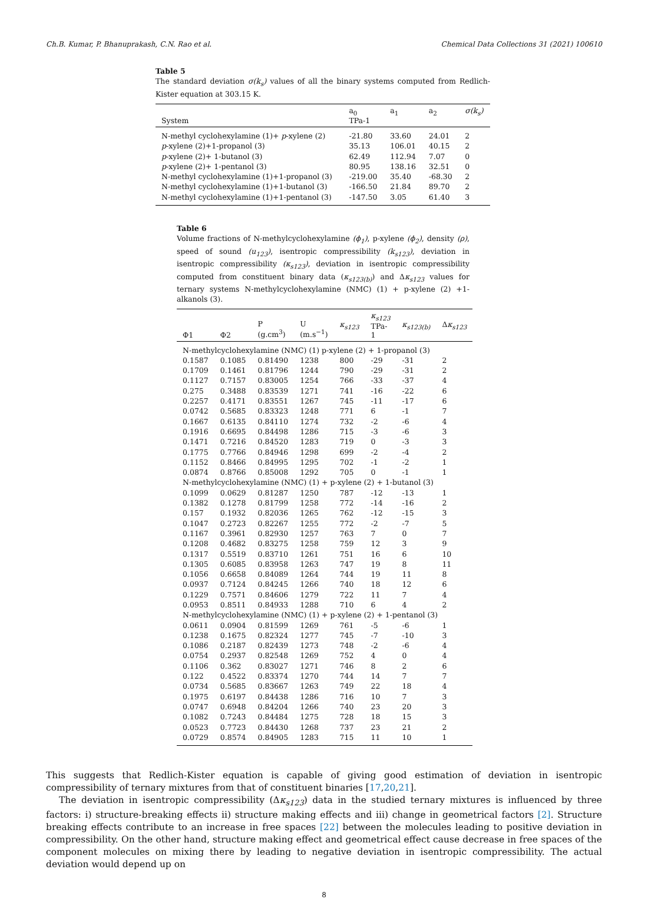Ch.B. Kumar, P. Bhanuprakash, C.N. Rao et al. Chemical Data Collections 31 (2021) 100610
Table 5
The standard deviation σ(k<sub>s</sub>) values of all the binary systems computed from Redlich-Kister equation at 303.15 K.
| System | a<sub>0</sub> TPa-1 | a<sub>1</sub> | a<sub>2</sub> | σ(k<sub>s</sub>) |
| --- | --- | --- | --- | --- |
| N-methyl cyclohexylamine (1)+ p -xylene (2) | -21.80 | 33.60 | 24.01 | 2 |
| p -xylene (2)+1-propanol (3) | 35.13 | 106.01 | 40.15 | 2 |
| p -xylene (2)+ 1-butanol (3) | 62.49 | 112.94 | 7.07 | 0 |
| p -xylene (2)+ 1-pentanol (3) | 80.95 | 138.16 | 32.51 | 0 |
| N-methyl cyclohexylamine (1)+1-propanol (3) | -219.00 | 35.40 | -68.30 | 2 |
| N-methyl cyclohexylamine (1)+1-butanol (3) | -166.50 | 21.84 | 89.70 | 2 |
| N-methyl cyclohexylamine (1)+1-pentanol (3) | -147.50 | 3.05 | 61.40 | 3 |
Table 6
Volume fractions of N-methylcyclohexylamine (ϕ<sub>1</sub>), p-xylene (ϕ<sub>2</sub>), density (ρ), speed of sound (u<sub>123</sub>), isentropic compressibility (k<sub>s123</sub>), deviation in isentropic compressibility (κ<sub>s123</sub>), deviation in isentropic compressibility computed from constituent binary data (κ<sub>s123(b)</sub>) and Δκ<sub>s123</sub> values for ternary systems N-methylcyclohexylamine (NMC) (1) + p-xylene (2) +1-alkanols (3).
| Φ1 | Φ2 | P (g.cm<sup>3</sup>) | U (m.s<sup>−1</sup>) | κ<sub>s123</sub> | κ<sub>s123</sub> TPa-1 | κ<sub>s123(b)</sub> | Δ κ<sub>s123</sub> |
| --- | --- | --- | --- | --- | --- | --- | --- |
| N-methylcyclohexylamine (NMC) (1) p-xylene (2) + 1-propanol (3) | | | | | | | |
| 0.1587 | 0.1085 | 0.81490 | 1238 | 800 | -29 | -31 | 2 |
| 0.1709 | 0.1461 | 0.81796 | 1244 | 790 | -29 | -31 | 2 |
| 0.1127 | 0.7157 | 0.83005 | 1254 | 766 | -33 | -37 | 4 |
| 0.275 | 0.3488 | 0.83539 | 1271 | 741 | -16 | -22 | 6 |
| 0.2257 | 0.4171 | 0.83551 | 1267 | 745 | -11 | -17 | 6 |
| 0.0742 | 0.5685 | 0.83323 | 1248 | 771 | 6 | -1 | 7 |
| 0.1667 | 0.6135 | 0.84110 | 1274 | 732 | -2 | -6 | 4 |
| 0.1916 | 0.6695 | 0.84498 | 1286 | 715 | -3 | -6 | 3 |
| 0.1471 | 0.7216 | 0.84520 | 1283 | 719 | 0 | -3 | 3 |
| 0.1775 | 0.7766 | 0.84946 | 1298 | 699 | -2 | -4 | 2 |
| 0.1152 | 0.8466 | 0.84995 | 1295 | 702 | -1 | -2 | 1 |
| 0.0874 | 0.8766 | 0.85008 | 1292 | 705 | 0 | -1 | 1 |
| N-methylcyclohexylamine (NMC) (1) + p-xylene (2) + 1-butanol (3) | | | | | | | |
| 0.1099 | 0.0629 | 0.81287 | 1250 | 787 | -12 | -13 | 1 |
| 0.1382 | 0.1278 | 0.81799 | 1258 | 772 | -14 | -16 | 2 |
| 0.157 | 0.1932 | 0.82036 | 1265 | 762 | -12 | -15 | 3 |
| 0.1047 | 0.2723 | 0.82267 | 1255 | 772 | -2 | -7 | 5 |
| 0.1167 | 0.3961 | 0.82930 | 1257 | 763 | 7 | 0 | 7 |
| 0.1208 | 0.4682 | 0.83275 | 1258 | 759 | 12 | 3 | 9 |
| 0.1317 | 0.5519 | 0.83710 | 1261 | 751 | 16 | 6 | 10 |
| 0.1305 | 0.6085 | 0.83958 | 1263 | 747 | 19 | 8 | 11 |
| 0.1056 | 0.6658 | 0.84089 | 1264 | 744 | 19 | 11 | 8 |
| 0.0937 | 0.7124 | 0.84245 | 1266 | 740 | 18 | 12 | 6 |
| 0.1229 | 0.7571 | 0.84606 | 1279 | 722 | 11 | 7 | 4 |
| 0.0953 | 0.8511 | 0.84933 | 1288 | 710 | 6 | 4 | 2 |
| N-methylcyclohexylamine (NMC) (1) + p-xylene (2) + 1-pentanol (3) | | | | | | | |
| 0.0611 | 0.0904 | 0.81599 | 1269 | 761 | -5 | -6 | 1 |
| 0.1238 | 0.1675 | 0.82324 | 1277 | 745 | -7 | -10 | 3 |
| 0.1086 | 0.2187 | 0.82439 | 1273 | 748 | -2 | -6 | 4 |
| 0.0754 | 0.2937 | 0.82548 | 1269 | 752 | 4 | 0 | 4 |
| 0.1106 | 0.362 | 0.83027 | 1271 | 746 | 8 | 2 | 6 |
| 0.122 | 0.4522 | 0.83374 | 1270 | 744 | 14 | 7 | 7 |
| 0.0734 | 0.5685 | 0.83667 | 1263 | 749 | 22 | 18 | 4 |
| 0.1975 | 0.6197 | 0.84438 | 1286 | 716 | 10 | 7 | 3 |
| 0.0747 | 0.6948 | 0.84204 | 1266 | 740 | 23 | 20 | 3 |
| 0.1082 | 0.7243 | 0.84484 | 1275 | 728 | 18 | 15 | 3 |
| 0.0523 | 0.7723 | 0.84430 | 1268 | 737 | 23 | 21 | 2 |
| 0.0729 | 0.8574 | 0.84905 | 1283 | 715 | 11 | 10 | 1 |
This suggests that Redlich-Kister equation is capable of giving good estimation of deviation in isentropic compressibility of ternary mixtures from that of constituent binaries [17,20,21].
The deviation in isentropic compressibility (Δκ<sub>s123</sub>) data in the studied ternary mixtures is influenced by three factors: i) structure-breaking effects ii) structure making effects and iii) change in geometrical factors [2]. Structure breaking effects contribute to an increase in free spaces [22] between the molecules leading to positive deviation in compressibility. On the other hand, structure making effect and geometrical effect cause decrease in free spaces of the component molecules on mixing there by leading to negative deviation in isentropic compressibility. The actual deviation would depend up on
8